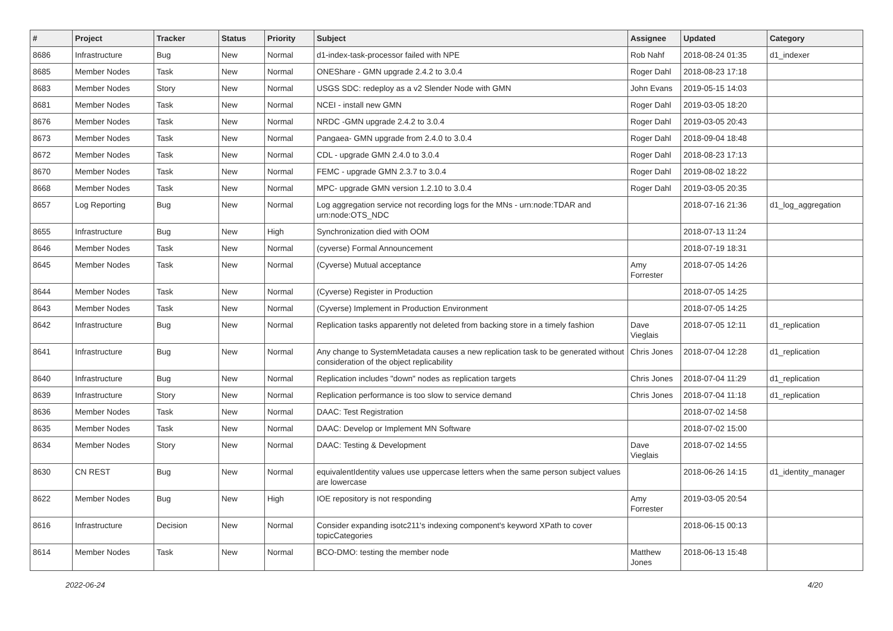| # | Project | Tracker | Status | Priority | Subject | Assignee | Updated | Category |
| --- | --- | --- | --- | --- | --- | --- | --- | --- |
| 8686 | Infrastructure | Bug | New | Normal | d1-index-task-processor failed with NPE | Rob Nahf | 2018-08-24 01:35 | d1_indexer |
| 8685 | Member Nodes | Task | New | Normal | ONEShare - GMN upgrade 2.4.2 to 3.0.4 | Roger Dahl | 2018-08-23 17:18 | |
| 8683 | Member Nodes | Story | New | Normal | USGS SDC: redeploy as a v2 Slender Node with GMN | John Evans | 2019-05-15 14:03 | |
| 8681 | Member Nodes | Task | New | Normal | NCEI - install new GMN | Roger Dahl | 2019-03-05 18:20 | |
| 8676 | Member Nodes | Task | New | Normal | NRDC -GMN upgrade 2.4.2 to 3.0.4 | Roger Dahl | 2019-03-05 20:43 | |
| 8673 | Member Nodes | Task | New | Normal | Pangaea- GMN upgrade from 2.4.0 to 3.0.4 | Roger Dahl | 2018-09-04 18:48 | |
| 8672 | Member Nodes | Task | New | Normal | CDL - upgrade GMN 2.4.0 to 3.0.4 | Roger Dahl | 2018-08-23 17:13 | |
| 8670 | Member Nodes | Task | New | Normal | FEMC - upgrade GMN 2.3.7 to 3.0.4 | Roger Dahl | 2019-08-02 18:22 | |
| 8668 | Member Nodes | Task | New | Normal | MPC- upgrade GMN version 1.2.10 to 3.0.4 | Roger Dahl | 2019-03-05 20:35 | |
| 8657 | Log Reporting | Bug | New | Normal | Log aggregation service not recording logs for the MNs - urn:node:TDAR and urn:node:OTS_NDC | | 2018-07-16 21:36 | d1_log_aggregation |
| 8655 | Infrastructure | Bug | New | High | Synchronization died with OOM | | 2018-07-13 11:24 | |
| 8646 | Member Nodes | Task | New | Normal | (cyverse) Formal Announcement | | 2018-07-19 18:31 | |
| 8645 | Member Nodes | Task | New | Normal | (Cyverse) Mutual acceptance | Amy Forrester | 2018-07-05 14:26 | |
| 8644 | Member Nodes | Task | New | Normal | (Cyverse) Register in Production | | 2018-07-05 14:25 | |
| 8643 | Member Nodes | Task | New | Normal | (Cyverse) Implement in Production Environment | | 2018-07-05 14:25 | |
| 8642 | Infrastructure | Bug | New | Normal | Replication tasks apparently not deleted from backing store in a timely fashion | Dave Vieglais | 2018-07-05 12:11 | d1_replication |
| 8641 | Infrastructure | Bug | New | Normal | Any change to SystemMetadata causes a new replication task to be generated without consideration of the object replicability | Chris Jones | 2018-07-04 12:28 | d1_replication |
| 8640 | Infrastructure | Bug | New | Normal | Replication includes "down" nodes as replication targets | Chris Jones | 2018-07-04 11:29 | d1_replication |
| 8639 | Infrastructure | Story | New | Normal | Replication performance is too slow to service demand | Chris Jones | 2018-07-04 11:18 | d1_replication |
| 8636 | Member Nodes | Task | New | Normal | DAAC: Test Registration | | 2018-07-02 14:58 | |
| 8635 | Member Nodes | Task | New | Normal | DAAC: Develop or Implement MN Software | | 2018-07-02 15:00 | |
| 8634 | Member Nodes | Story | New | Normal | DAAC: Testing & Development | Dave Vieglais | 2018-07-02 14:55 | |
| 8630 | CN REST | Bug | New | Normal | equivalentIdentity values use uppercase letters when the same person subject values are lowercase | | 2018-06-26 14:15 | d1_identity_manager |
| 8622 | Member Nodes | Bug | New | High | IOE repository is not responding | Amy Forrester | 2019-03-05 20:54 | |
| 8616 | Infrastructure | Decision | New | Normal | Consider expanding isotc211's indexing component's keyword XPath to cover topicCategories | | 2018-06-15 00:13 | |
| 8614 | Member Nodes | Task | New | Normal | BCO-DMO: testing the member node | Matthew Jones | 2018-06-13 15:48 | |
2022-06-24 4/20